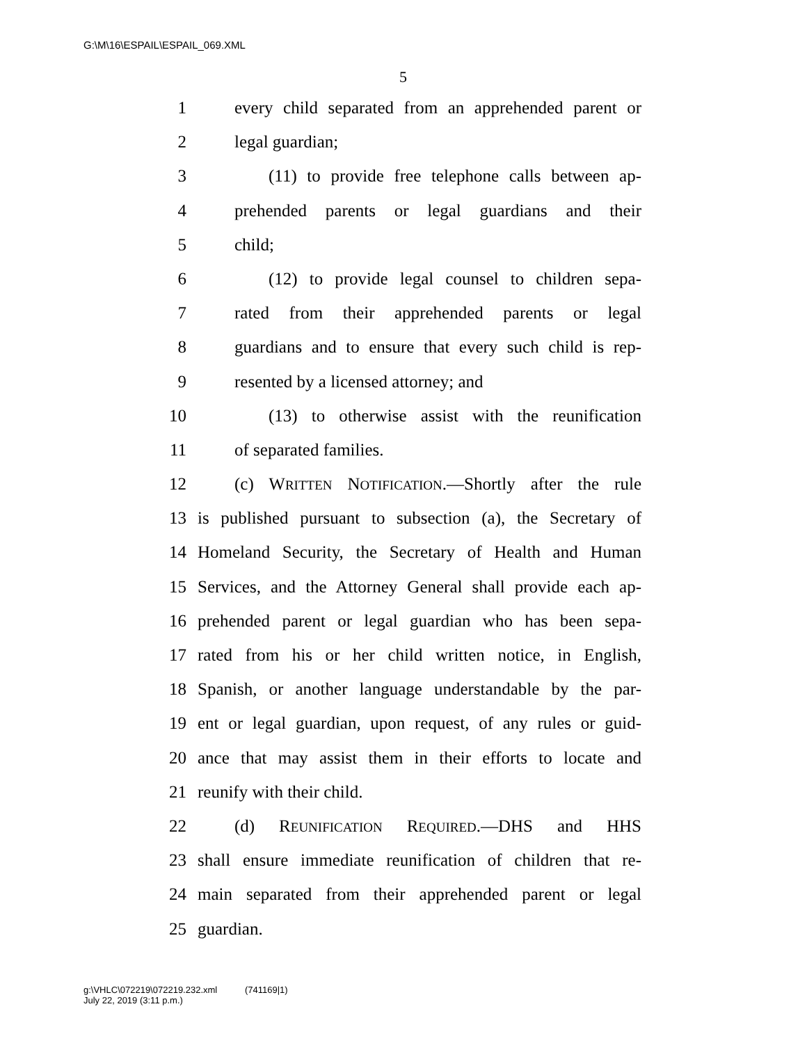G:\M\16\ESPAIL\ESPAIL_069.XML
5
1 every child separated from an apprehended parent or
2 legal guardian;
3 (11) to provide free telephone calls between ap-
4 prehended parents or legal guardians and their
5 child;
6 (12) to provide legal counsel to children sepa-
7 rated from their apprehended parents or legal
8 guardians and to ensure that every such child is rep-
9 resented by a licensed attorney; and
10 (13) to otherwise assist with the reunification
11 of separated families.
12 (c) WRITTEN NOTIFICATION.—Shortly after the rule
13 is published pursuant to subsection (a), the Secretary of
14 Homeland Security, the Secretary of Health and Human
15 Services, and the Attorney General shall provide each ap-
16 prehended parent or legal guardian who has been sepa-
17 rated from his or her child written notice, in English,
18 Spanish, or another language understandable by the par-
19 ent or legal guardian, upon request, of any rules or guid-
20 ance that may assist them in their efforts to locate and
21 reunify with their child.
22 (d) REUNIFICATION REQUIRED.—DHS and HHS
23 shall ensure immediate reunification of children that re-
24 main separated from their apprehended parent or legal
25 guardian.
g:\VHLC\072219\072219.232.xml (741169|1)
July 22, 2019 (3:11 p.m.)